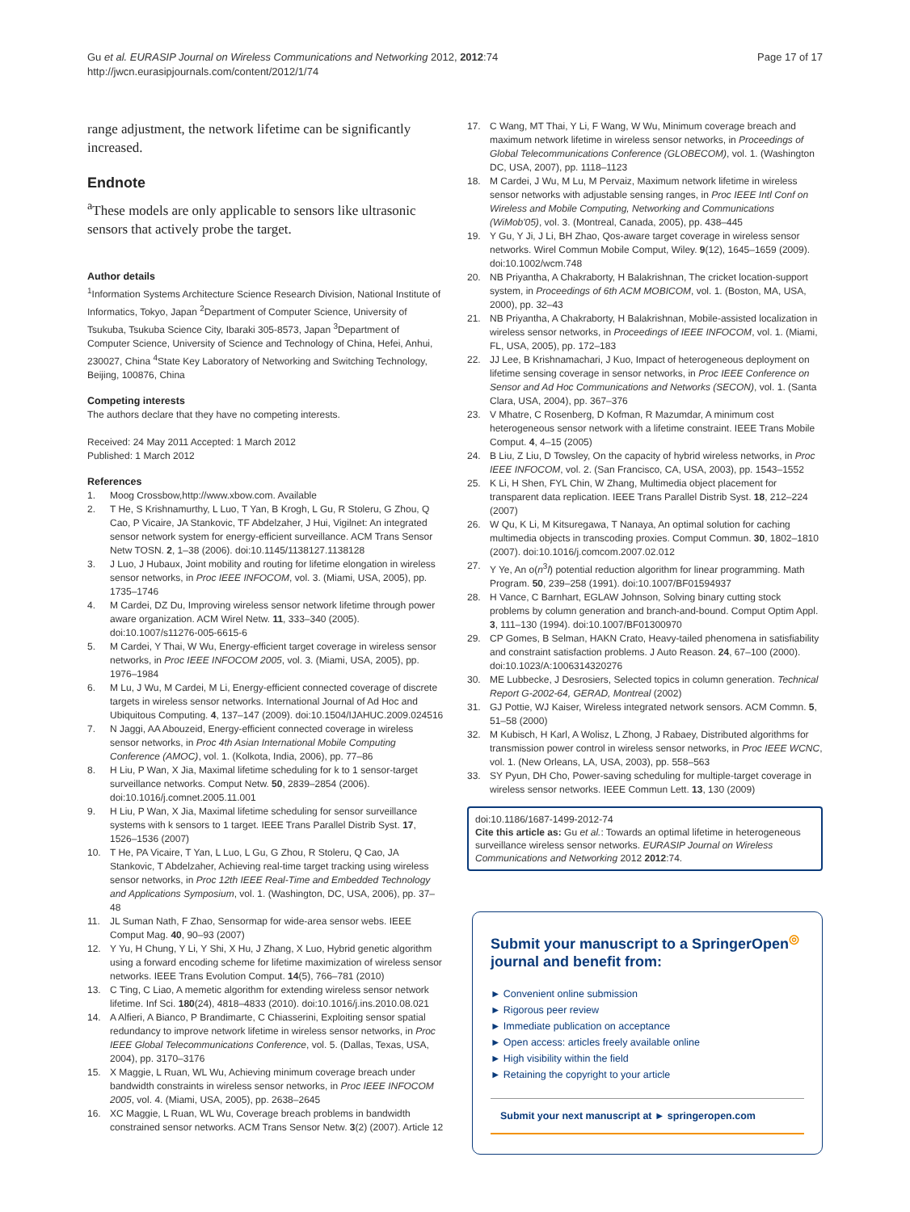Gu et al. EURASIP Journal on Wireless Communications and Networking 2012, 2012:74
http://jwcn.eurasipjournals.com/content/2012/1/74
Page 17 of 17
range adjustment, the network lifetime can be significantly increased.
Endnote
<sup>a</sup> These models are only applicable to sensors like ultrasonic sensors that actively probe the target.
Author details
<sup>1</sup> Information Systems Architecture Science Research Division, National Institute of Informatics, Tokyo, Japan <sup>2</sup>Department of Computer Science, University of Tsukuba, Tsukuba Science City, Ibaraki 305-8573, Japan <sup>3</sup>Department of Computer Science, University of Science and Technology of China, Hefei, Anhui, 230027, China <sup>4</sup>State Key Laboratory of Networking and Switching Technology, Beijing, 100876, China
Competing interests
The authors declare that they have no competing interests.
Received: 24 May 2011 Accepted: 1 March 2012
Published: 1 March 2012
References
1. Moog Crossbow,http://www.xbow.com. Available
2. T He, S Krishnamurthy, L Luo, T Yan, B Krogh, L Gu, R Stoleru, G Zhou, Q Cao, P Vicaire, JA Stankovic, TF Abdelzaher, J Hui, Vigilnet: An integrated sensor network system for energy-efficient surveillance. ACM Trans Sensor Netw TOSN. 2, 1–38 (2006). doi:10.1145/1138127.1138128
3. J Luo, J Hubaux, Joint mobility and routing for lifetime elongation in wireless sensor networks, in Proc IEEE INFOCOM, vol. 3. (Miami, USA, 2005), pp. 1735–1746
4. M Cardei, DZ Du, Improving wireless sensor network lifetime through power aware organization. ACM Wirel Netw. 11, 333–340 (2005). doi:10.1007/s11276-005-6615-6
5. M Cardei, Y Thai, W Wu, Energy-efficient target coverage in wireless sensor networks, in Proc IEEE INFOCOM 2005, vol. 3. (Miami, USA, 2005), pp. 1976–1984
6. M Lu, J Wu, M Cardei, M Li, Energy-efficient connected coverage of discrete targets in wireless sensor networks. International Journal of Ad Hoc and Ubiquitous Computing. 4, 137–147 (2009). doi:10.1504/IJAHUC.2009.024516
7. N Jaggi, AA Abouzeid, Energy-efficient connected coverage in wireless sensor networks, in Proc 4th Asian International Mobile Computing Conference (AMOC), vol. 1. (Kolkota, India, 2006), pp. 77–86
8. H Liu, P Wan, X Jia, Maximal lifetime scheduling for k to 1 sensor-target surveillance networks. Comput Netw. 50, 2839–2854 (2006). doi:10.1016/j.comnet.2005.11.001
9. H Liu, P Wan, X Jia, Maximal lifetime scheduling for sensor surveillance systems with k sensors to 1 target. IEEE Trans Parallel Distrib Syst. 17, 1526–1536 (2007)
10. T He, PA Vicaire, T Yan, L Luo, L Gu, G Zhou, R Stoleru, Q Cao, JA Stankovic, T Abdelzaher, Achieving real-time target tracking using wireless sensor networks, in Proc 12th IEEE Real-Time and Embedded Technology and Applications Symposium, vol. 1. (Washington, DC, USA, 2006), pp. 37–48
11. JL Suman Nath, F Zhao, Sensormap for wide-area sensor webs. IEEE Comput Mag. 40, 90–93 (2007)
12. Y Yu, H Chung, Y Li, Y Shi, X Hu, J Zhang, X Luo, Hybrid genetic algorithm using a forward encoding scheme for lifetime maximization of wireless sensor networks. IEEE Trans Evolution Comput. 14(5), 766–781 (2010)
13. C Ting, C Liao, A memetic algorithm for extending wireless sensor network lifetime. Inf Sci. 180(24), 4818–4833 (2010). doi:10.1016/j.ins.2010.08.021
14. A Alfieri, A Bianco, P Brandimarte, C Chiasserini, Exploiting sensor spatial redundancy to improve network lifetime in wireless sensor networks, in Proc IEEE Global Telecommunications Conference, vol. 5. (Dallas, Texas, USA, 2004), pp. 3170–3176
15. X Maggie, L Ruan, WL Wu, Achieving minimum coverage breach under bandwidth constraints in wireless sensor networks, in Proc IEEE INFOCOM 2005, vol. 4. (Miami, USA, 2005), pp. 2638–2645
16. XC Maggie, L Ruan, WL Wu, Coverage breach problems in bandwidth constrained sensor networks. ACM Trans Sensor Netw. 3(2) (2007). Article 12
17. C Wang, MT Thai, Y Li, F Wang, W Wu, Minimum coverage breach and maximum network lifetime in wireless sensor networks, in Proceedings of Global Telecommunications Conference (GLOBECOM), vol. 1. (Washington DC, USA, 2007), pp. 1118–1123
18. M Cardei, J Wu, M Lu, M Pervaiz, Maximum network lifetime in wireless sensor networks with adjustable sensing ranges, in Proc IEEE Intl Conf on Wireless and Mobile Computing, Networking and Communications (WiMob'05), vol. 3. (Montreal, Canada, 2005), pp. 438–445
19. Y Gu, Y Ji, J Li, BH Zhao, Qos-aware target coverage in wireless sensor networks. Wirel Commun Mobile Comput, Wiley. 9(12), 1645–1659 (2009). doi:10.1002/wcm.748
20. NB Priyantha, A Chakraborty, H Balakrishnan, The cricket location-support system, in Proceedings of 6th ACM MOBICOM, vol. 1. (Boston, MA, USA, 2000), pp. 32–43
21. NB Priyantha, A Chakraborty, H Balakrishnan, Mobile-assisted localization in wireless sensor networks, in Proceedings of IEEE INFOCOM, vol. 1. (Miami, FL, USA, 2005), pp. 172–183
22. JJ Lee, B Krishnamachari, J Kuo, Impact of heterogeneous deployment on lifetime sensing coverage in sensor networks, in Proc IEEE Conference on Sensor and Ad Hoc Communications and Networks (SECON), vol. 1. (Santa Clara, USA, 2004), pp. 367–376
23. V Mhatre, C Rosenberg, D Kofman, R Mazumdar, A minimum cost heterogeneous sensor network with a lifetime constraint. IEEE Trans Mobile Comput. 4, 4–15 (2005)
24. B Liu, Z Liu, D Towsley, On the capacity of hybrid wireless networks, in Proc IEEE INFOCOM, vol. 2. (San Francisco, CA, USA, 2003), pp. 1543–1552
25. K Li, H Shen, FYL Chin, W Zhang, Multimedia object placement for transparent data replication. IEEE Trans Parallel Distrib Syst. 18, 212–224 (2007)
26. W Qu, K Li, M Kitsuregawa, T Nanaya, An optimal solution for caching multimedia objects in transcoding proxies. Comput Commun. 30, 1802–1810 (2007). doi:10.1016/j.comcom.2007.02.012
27. Y Ye, An o(n<sup>3</sup>l) potential reduction algorithm for linear programming. Math Program. 50, 239–258 (1991). doi:10.1007/BF01594937
28. H Vance, C Barnhart, EGLAW Johnson, Solving binary cutting stock problems by column generation and branch-and-bound. Comput Optim Appl. 3, 111–130 (1994). doi:10.1007/BF01300970
29. CP Gomes, B Selman, HAKN Crato, Heavy-tailed phenomena in satisfiability and constraint satisfaction problems. J Auto Reason. 24, 67–100 (2000). doi:10.1023/A:1006314320276
30. ME Lubbecke, J Desrosiers, Selected topics in column generation. Technical Report G-2002-64, GERAD, Montreal (2002)
31. GJ Pottie, WJ Kaiser, Wireless integrated network sensors. ACM Commn. 5, 51–58 (2000)
32. M Kubisch, H Karl, A Wolisz, L Zhong, J Rabaey, Distributed algorithms for transmission power control in wireless sensor networks, in Proc IEEE WCNC, vol. 1. (New Orleans, LA, USA, 2003), pp. 558–563
33. SY Pyun, DH Cho, Power-saving scheduling for multiple-target coverage in wireless sensor networks. IEEE Commun Lett. 13, 130 (2009)
doi:10.1186/1687-1499-2012-74
Cite this article as: Gu et al.: Towards an optimal lifetime in heterogeneous surveillance wireless sensor networks. EURASIP Journal on Wireless Communications and Networking 2012 2012:74.
Submit your manuscript to a SpringerOpen<sup>◎</sup> journal and benefit from:
► Convenient online submission
► Rigorous peer review
► Immediate publication on acceptance
► Open access: articles freely available online
► High visibility within the field
► Retaining the copyright to your article
Submit your next manuscript at ► springeropen.com